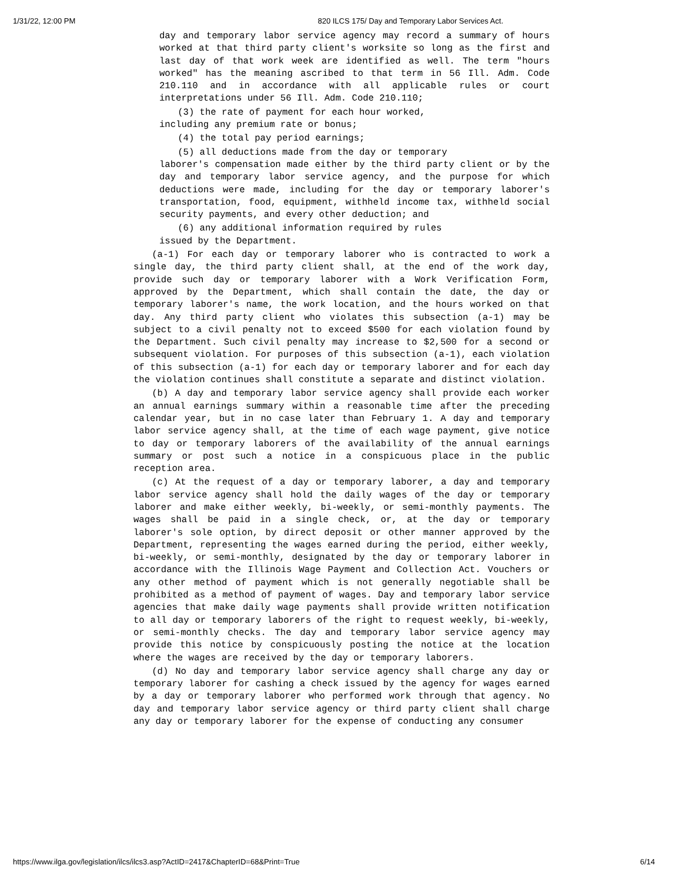1/31/22, 12:00 PM 820 ILCS 175/ Day and Temporary Labor Services Act.
day and temporary labor service agency may record a summary of hours worked at that third party client's worksite so long as the first and last day of that work week are identified as well. The term "hours worked" has the meaning ascribed to that term in 56 Ill. Adm. Code 210.110 and in accordance with all applicable rules or court interpretations under 56 Ill. Adm. Code 210.110;
(3) the rate of payment for each hour worked,
including any premium rate or bonus;
(4) the total pay period earnings;
(5) all deductions made from the day or temporary
laborer's compensation made either by the third party client or by the day and temporary labor service agency, and the purpose for which deductions were made, including for the day or temporary laborer's transportation, food, equipment, withheld income tax, withheld social security payments, and every other deduction; and
(6) any additional information required by rules
issued by the Department.
(a-1) For each day or temporary laborer who is contracted to work a single day, the third party client shall, at the end of the work day, provide such day or temporary laborer with a Work Verification Form, approved by the Department, which shall contain the date, the day or temporary laborer's name, the work location, and the hours worked on that day. Any third party client who violates this subsection (a-1) may be subject to a civil penalty not to exceed $500 for each violation found by the Department. Such civil penalty may increase to $2,500 for a second or subsequent violation. For purposes of this subsection (a-1), each violation of this subsection (a-1) for each day or temporary laborer and for each day the violation continues shall constitute a separate and distinct violation.
(b) A day and temporary labor service agency shall provide each worker an annual earnings summary within a reasonable time after the preceding calendar year, but in no case later than February 1. A day and temporary labor service agency shall, at the time of each wage payment, give notice to day or temporary laborers of the availability of the annual earnings summary or post such a notice in a conspicuous place in the public reception area.
(c) At the request of a day or temporary laborer, a day and temporary labor service agency shall hold the daily wages of the day or temporary laborer and make either weekly, bi-weekly, or semi-monthly payments. The wages shall be paid in a single check, or, at the day or temporary laborer's sole option, by direct deposit or other manner approved by the Department, representing the wages earned during the period, either weekly, bi-weekly, or semi-monthly, designated by the day or temporary laborer in accordance with the Illinois Wage Payment and Collection Act. Vouchers or any other method of payment which is not generally negotiable shall be prohibited as a method of payment of wages. Day and temporary labor service agencies that make daily wage payments shall provide written notification to all day or temporary laborers of the right to request weekly, bi-weekly, or semi-monthly checks. The day and temporary labor service agency may provide this notice by conspicuously posting the notice at the location where the wages are received by the day or temporary laborers.
(d) No day and temporary labor service agency shall charge any day or temporary laborer for cashing a check issued by the agency for wages earned by a day or temporary laborer who performed work through that agency. No day and temporary labor service agency or third party client shall charge any day or temporary laborer for the expense of conducting any consumer
https://www.ilga.gov/legislation/ilcs/ilcs3.asp?ActID=2417&ChapterID=68&Print=True 6/14